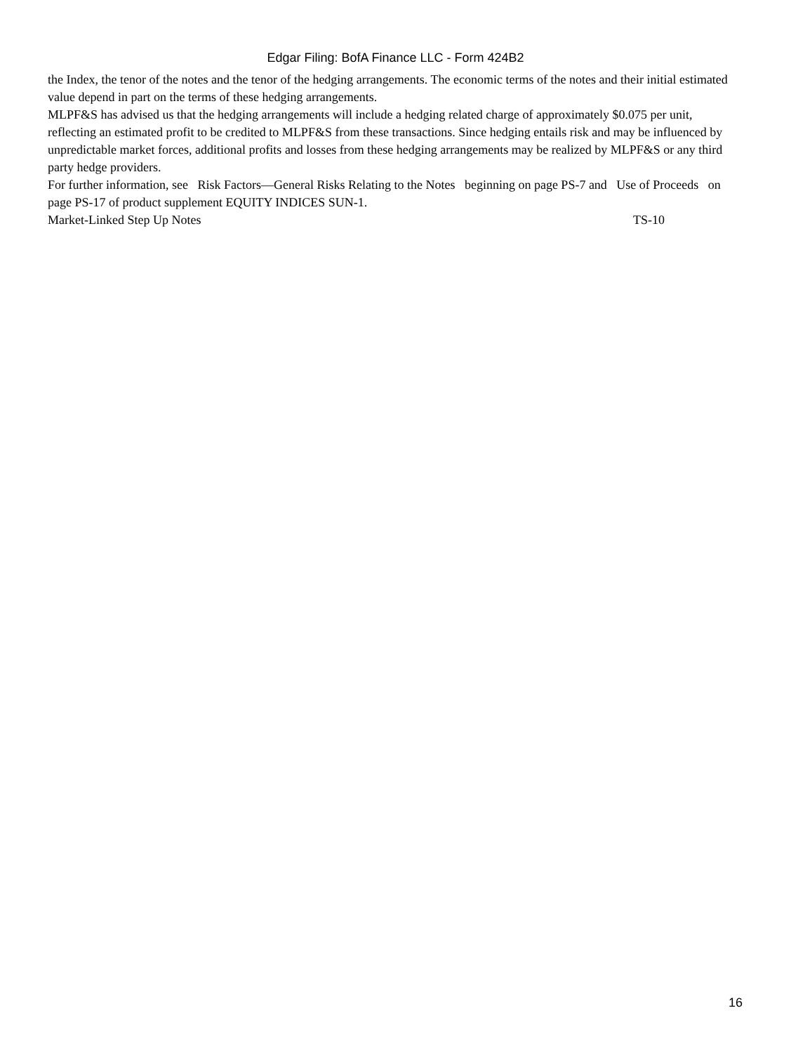Edgar Filing: BofA Finance LLC - Form 424B2
the Index, the tenor of the notes and the tenor of the hedging arrangements. The economic terms of the notes and their initial estimated value depend in part on the terms of these hedging arrangements.
MLPF&S has advised us that the hedging arrangements will include a hedging related charge of approximately $0.075 per unit, reflecting an estimated profit to be credited to MLPF&S from these transactions. Since hedging entails risk and may be influenced by unpredictable market forces, additional profits and losses from these hedging arrangements may be realized by MLPF&S or any third party hedge providers.
For further information, see Risk Factors—General Risks Relating to the Notes beginning on page PS-7 and Use of Proceeds on page PS-17 of product supplement EQUITY INDICES SUN-1.
Market-Linked Step Up Notes TS-10
16